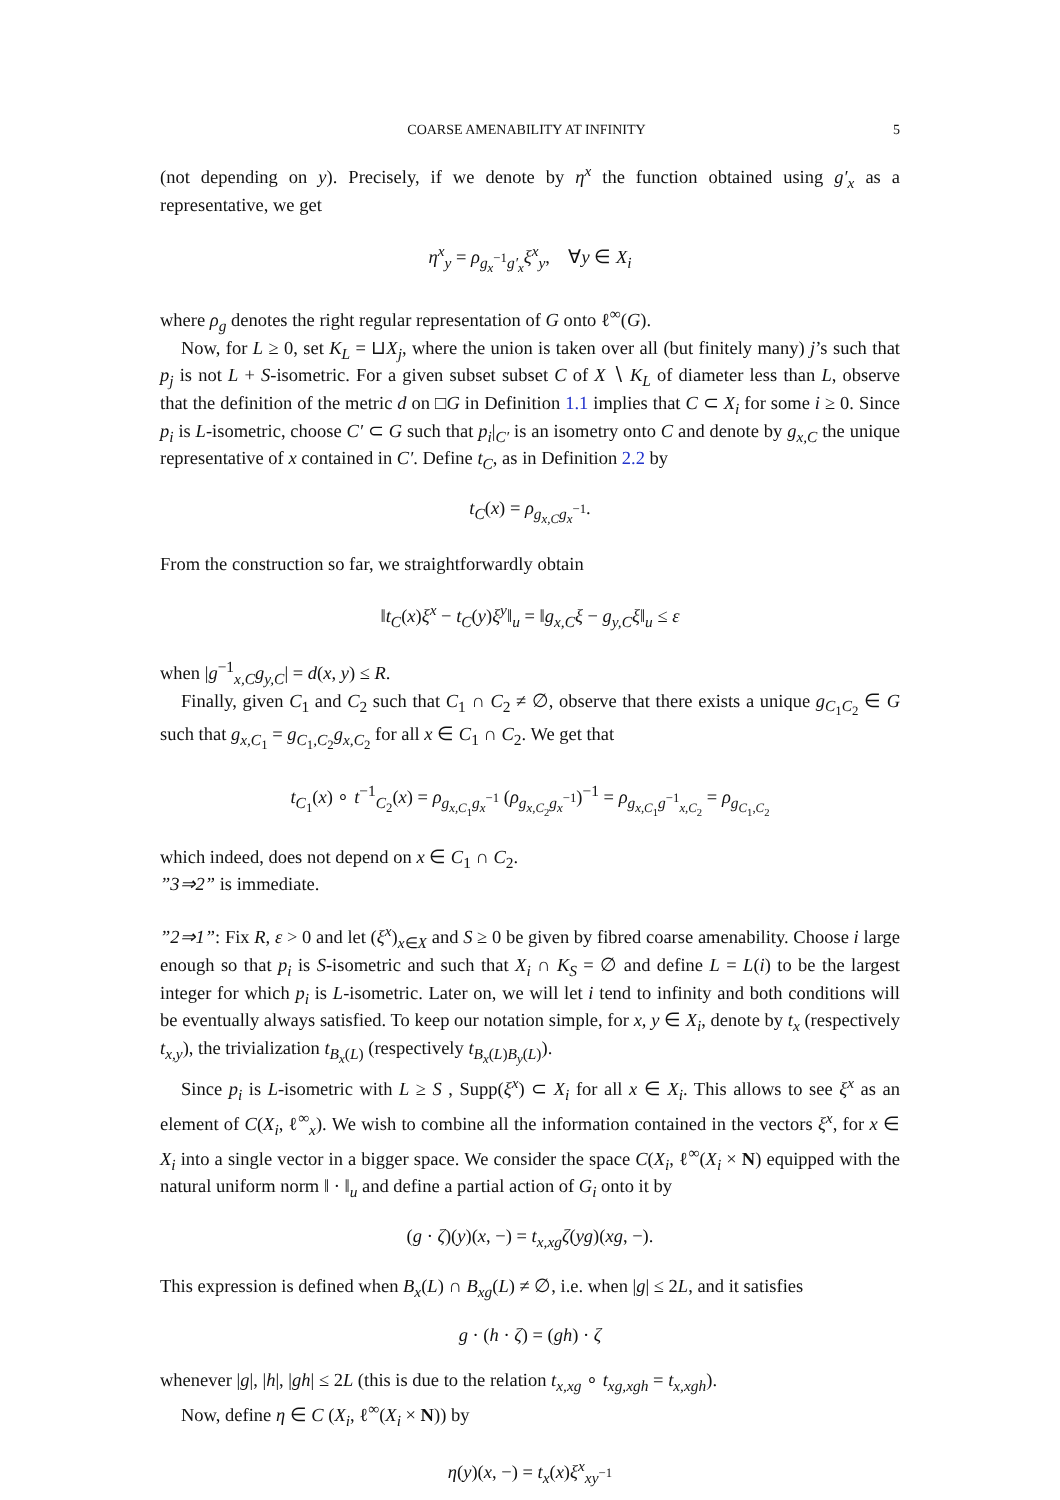COARSE AMENABILITY AT INFINITY 5
(not depending on y). Precisely, if we denote by η<sup>x</sup> the function obtained using g′<sub>x</sub> as a representative, we get
η<sup>x</sup><sub>y</sub> = ρ<sub>g<sub>x</sub><sup>−1</sup>g′<sub>x</sub></sub>ξ<sup>x</sup><sub>y</sub>, ∀y ∈ X<sub>i</sub>
where ρ<sub>g</sub> denotes the right regular representation of G onto ℓ<sup>∞</sup>(G).
Now, for L ≥ 0, set K<sub>L</sub> = ⊔X<sub>j</sub>, where the union is taken over all (but finitely many) j’s such that p<sub>j</sub> is not L + S-isometric. For a given subset subset C of X ∖ K<sub>L</sub> of diameter less than L, observe that the definition of the metric d on □G in Definition 1.1 implies that C ⊂ X<sub>i</sub> for some i ≥ 0. Since p<sub>i</sub> is L-isometric, choose C′ ⊂ G such that p<sub>i</sub>|<sub>C′</sub> is an isometry onto C and denote by g<sub>x,C</sub> the unique representative of x contained in C′. Define t<sub>C</sub>, as in Definition 2.2 by
t<sub>C</sub>(x) = ρ<sub>g<sub>x,C</sub>g<sub>x</sub><sup>−1</sup></sub>.
From the construction so far, we straightforwardly obtain
‖t<sub>C</sub>(x)ξ<sup>x</sup> − t<sub>C</sub>(y)ξ<sup>y</sup>‖<sub>u</sub> = ‖g<sub>x,C</sub>ξ − g<sub>y,C</sub>ξ‖<sub>u</sub> ≤ ε
when |g<sup>−1</sup><sub>x,C</sub>g<sub>y,C</sub>| = d(x, y) ≤ R.
Finally, given C<sub>1</sub> and C<sub>2</sub> such that C<sub>1</sub> ∩ C<sub>2</sub> ≠ ∅, observe that there exists a unique g<sub>C<sub>1</sub>C<sub>2</sub></sub> ∈ G such that g<sub>x,C<sub>1</sub></sub> = g<sub>C<sub>1</sub>,C<sub>2</sub></sub>g<sub>x,C<sub>2</sub></sub> for all x ∈ C<sub>1</sub> ∩ C<sub>2</sub>. We get that
t<sub>C<sub>1</sub></sub>(x) ∘ t<sup>−1</sup><sub>C<sub>2</sub></sub>(x) = ρ<sub>g<sub>x,C<sub>1</sub></sub>g<sub>x</sub><sup>−1</sup></sub> (ρ<sub>g<sub>x,C<sub>2</sub></sub>g<sub>x</sub><sup>−1</sup></sub>)<sup>−1</sup> = ρ<sub>g<sub>x,C<sub>1</sub></sub>g<sup>−1</sup><sub>x,C<sub>2</sub></sub></sub> = ρ<sub>g<sub>C<sub>1</sub>,C<sub>2</sub></sub></sub>
which indeed, does not depend on x ∈ C<sub>1</sub> ∩ C<sub>2</sub>.
”3⇒2” is immediate.
”2⇒1”: Fix R, ε > 0 and let (ξ<sup>x</sup>)<sub>x∈X</sub> and S ≥ 0 be given by fibred coarse amenability. Choose i large enough so that p<sub>i</sub> is S-isometric and such that X<sub>i</sub> ∩ K<sub>S</sub> = ∅ and define L = L(i) to be the largest integer for which p<sub>i</sub> is L-isometric. Later on, we will let i tend to infinity and both conditions will be eventually always satisfied. To keep our notation simple, for x, y ∈ X<sub>i</sub>, denote by t<sub>x</sub> (respectively t<sub>x,y</sub>), the trivialization t<sub>B<sub>x</sub>(L)</sub> (respectively t<sub>B<sub>x</sub>(L)B<sub>y</sub>(L)</sub>).
Since p<sub>i</sub> is L-isometric with L ≥ S , Supp(ξ<sup>x</sup>) ⊂ X<sub>i</sub> for all x ∈ X<sub>i</sub>. This allows to see ξ<sup>x</sup> as an element of C(X<sub>i</sub>, ℓ<sup>∞</sup><sub>x</sub>). We wish to combine all the information contained in the vectors ξ<sup>x</sup>, for x ∈ X<sub>i</sub> into a single vector in a bigger space. We consider the space C(X<sub>i</sub>, ℓ<sup>∞</sup>(X<sub>i</sub> × N) equipped with the natural uniform norm ‖ · ‖<sub>u</sub> and define a partial action of G<sub>i</sub> onto it by
(g · ζ)(y)(x, −) = t<sub>x,xg</sub>ζ(yg)(xg, −).
This expression is defined when B<sub>x</sub>(L) ∩ B<sub>xg</sub>(L) ≠ ∅, i.e. when |g| ≤ 2L, and it satisfies
g · (h · ζ) = (gh) · ζ
whenever |g|, |h|, |gh| ≤ 2L (this is due to the relation t<sub>x,xg</sub> ∘ t<sub>xg,xgh</sub> = t<sub>x,xgh</sub>).
Now, define η ∈ C (X<sub>i</sub>, ℓ<sup>∞</sup>(X<sub>i</sub> × N)) by
η(y)(x, −) = t<sub>x</sub>(x)ξ<sup>x</sup><sub>xy<sup>−1</sup></sub>